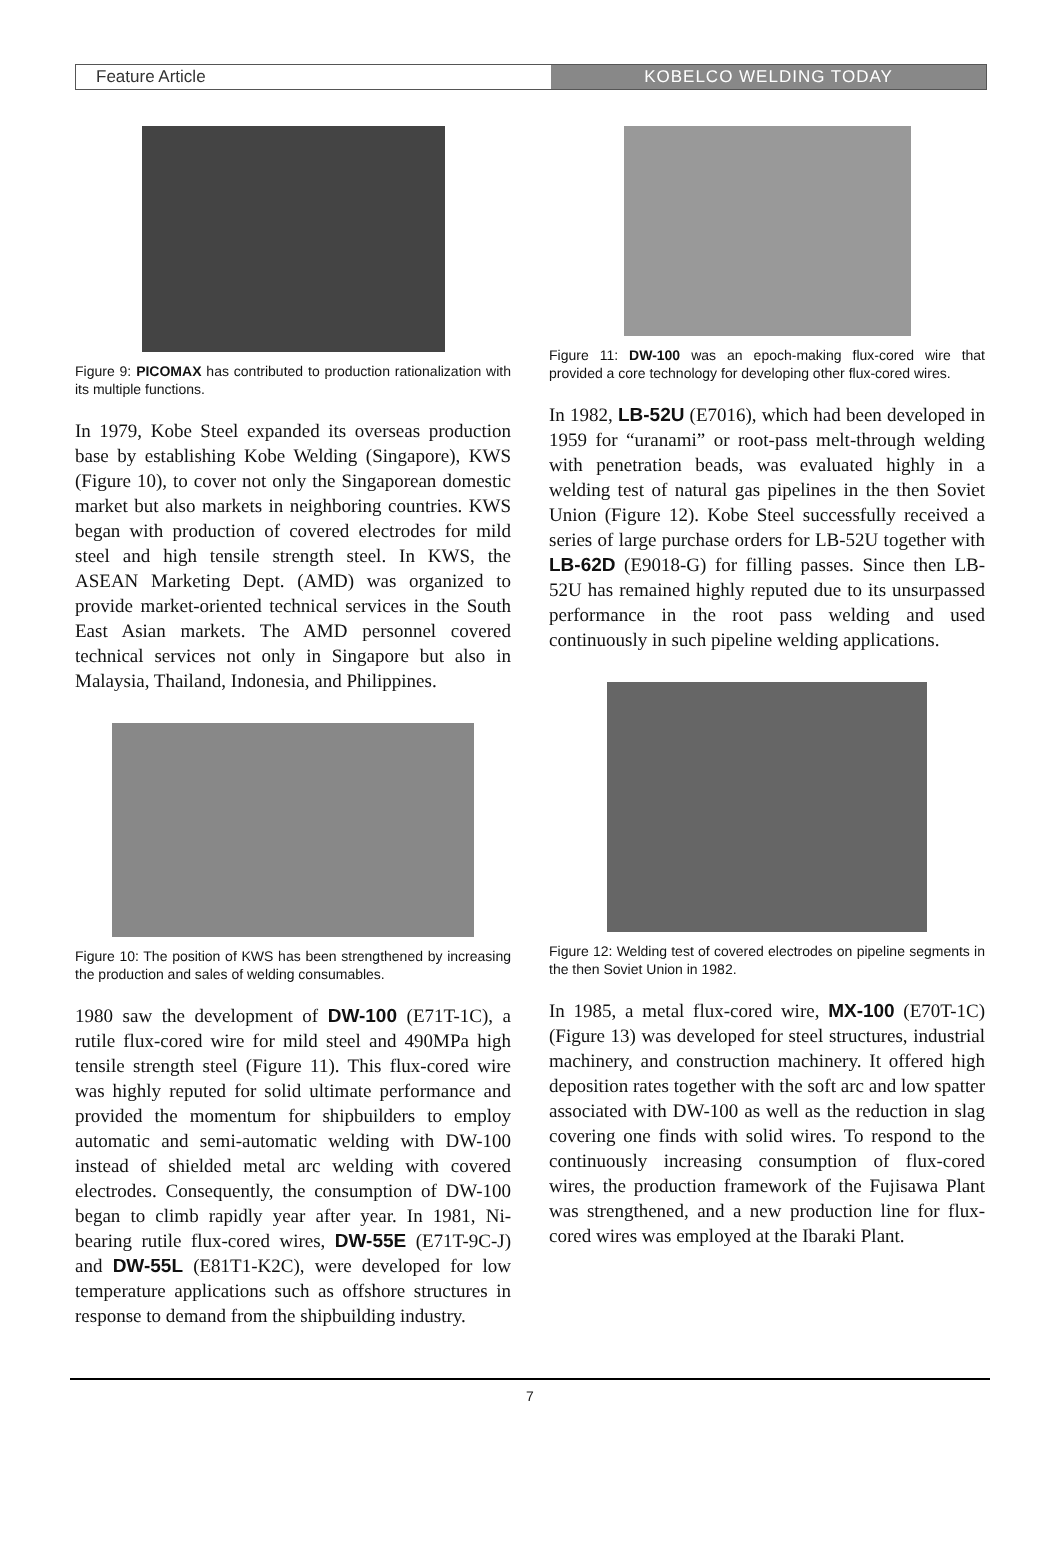Feature Article KOBELCO WELDING TODAY
Figure 9: PICOMAX has contributed to production rationalization with its multiple functions.
In 1979, Kobe Steel expanded its overseas production base by establishing Kobe Welding (Singapore), KWS (Figure 10), to cover not only the Singaporean domestic market but also markets in neighboring countries. KWS began with production of covered electrodes for mild steel and high tensile strength steel. In KWS, the ASEAN Marketing Dept. (AMD) was organized to provide market-oriented technical services in the South East Asian markets. The AMD personnel covered technical services not only in Singapore but also in Malaysia, Thailand, Indonesia, and Philippines.
Figure 10: The position of KWS has been strengthened by increasing the production and sales of welding consumables.
1980 saw the development of DW-100 (E71T-1C), a rutile flux-cored wire for mild steel and 490MPa high tensile strength steel (Figure 11). This flux-cored wire was highly reputed for solid ultimate performance and provided the momentum for shipbuilders to employ automatic and semi-automatic welding with DW-100 instead of shielded metal arc welding with covered electrodes. Consequently, the consumption of DW-100 began to climb rapidly year after year. In 1981, Ni-bearing rutile flux-cored wires, DW-55E (E71T-9C-J) and DW-55L (E81T1-K2C), were developed for low temperature applications such as offshore structures in response to demand from the shipbuilding industry.
Figure 11: DW-100 was an epoch-making flux-cored wire that provided a core technology for developing other flux-cored wires.
In 1982, LB-52U (E7016), which had been developed in 1959 for “uranami” or root-pass melt-through welding with penetration beads, was evaluated highly in a welding test of natural gas pipelines in the then Soviet Union (Figure 12). Kobe Steel successfully received a series of large purchase orders for LB-52U together with LB-62D (E9018-G) for filling passes. Since then LB-52U has remained highly reputed due to its unsurpassed performance in the root pass welding and used continuously in such pipeline welding applications.
Figure 12: Welding test of covered electrodes on pipeline segments in the then Soviet Union in 1982.
In 1985, a metal flux-cored wire, MX-100 (E70T-1C) (Figure 13) was developed for steel structures, industrial machinery, and construction machinery. It offered high deposition rates together with the soft arc and low spatter associated with DW-100 as well as the reduction in slag covering one finds with solid wires. To respond to the continuously increasing consumption of flux-cored wires, the production framework of the Fujisawa Plant was strengthened, and a new production line for flux-cored wires was employed at the Ibaraki Plant.
7